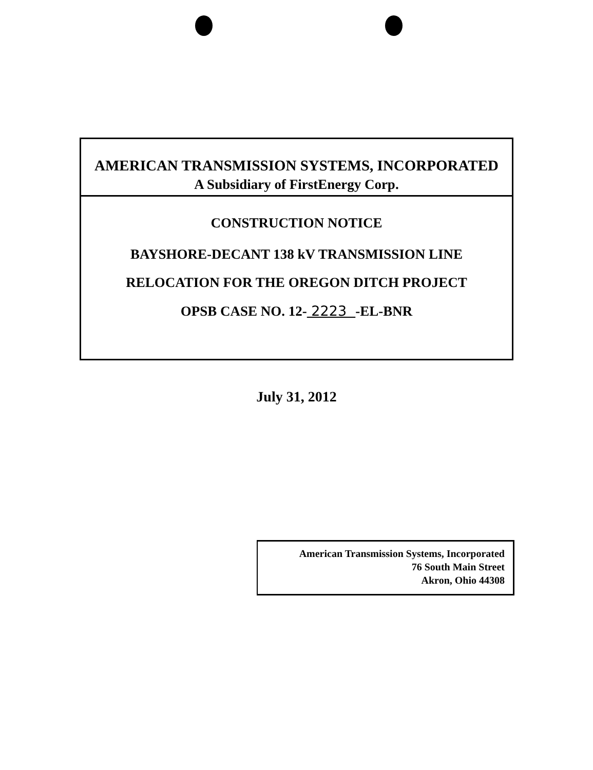AMERICAN TRANSMISSION SYSTEMS, INCORPORATED
A Subsidiary of FirstEnergy Corp.
CONSTRUCTION NOTICE
BAYSHORE-DECANT 138 kV TRANSMISSION LINE
RELOCATION FOR THE OREGON DITCH PROJECT
OPSB CASE NO. 12- 2223 -EL-BNR
July 31, 2012
American Transmission Systems, Incorporated
76 South Main Street
Akron, Ohio 44308